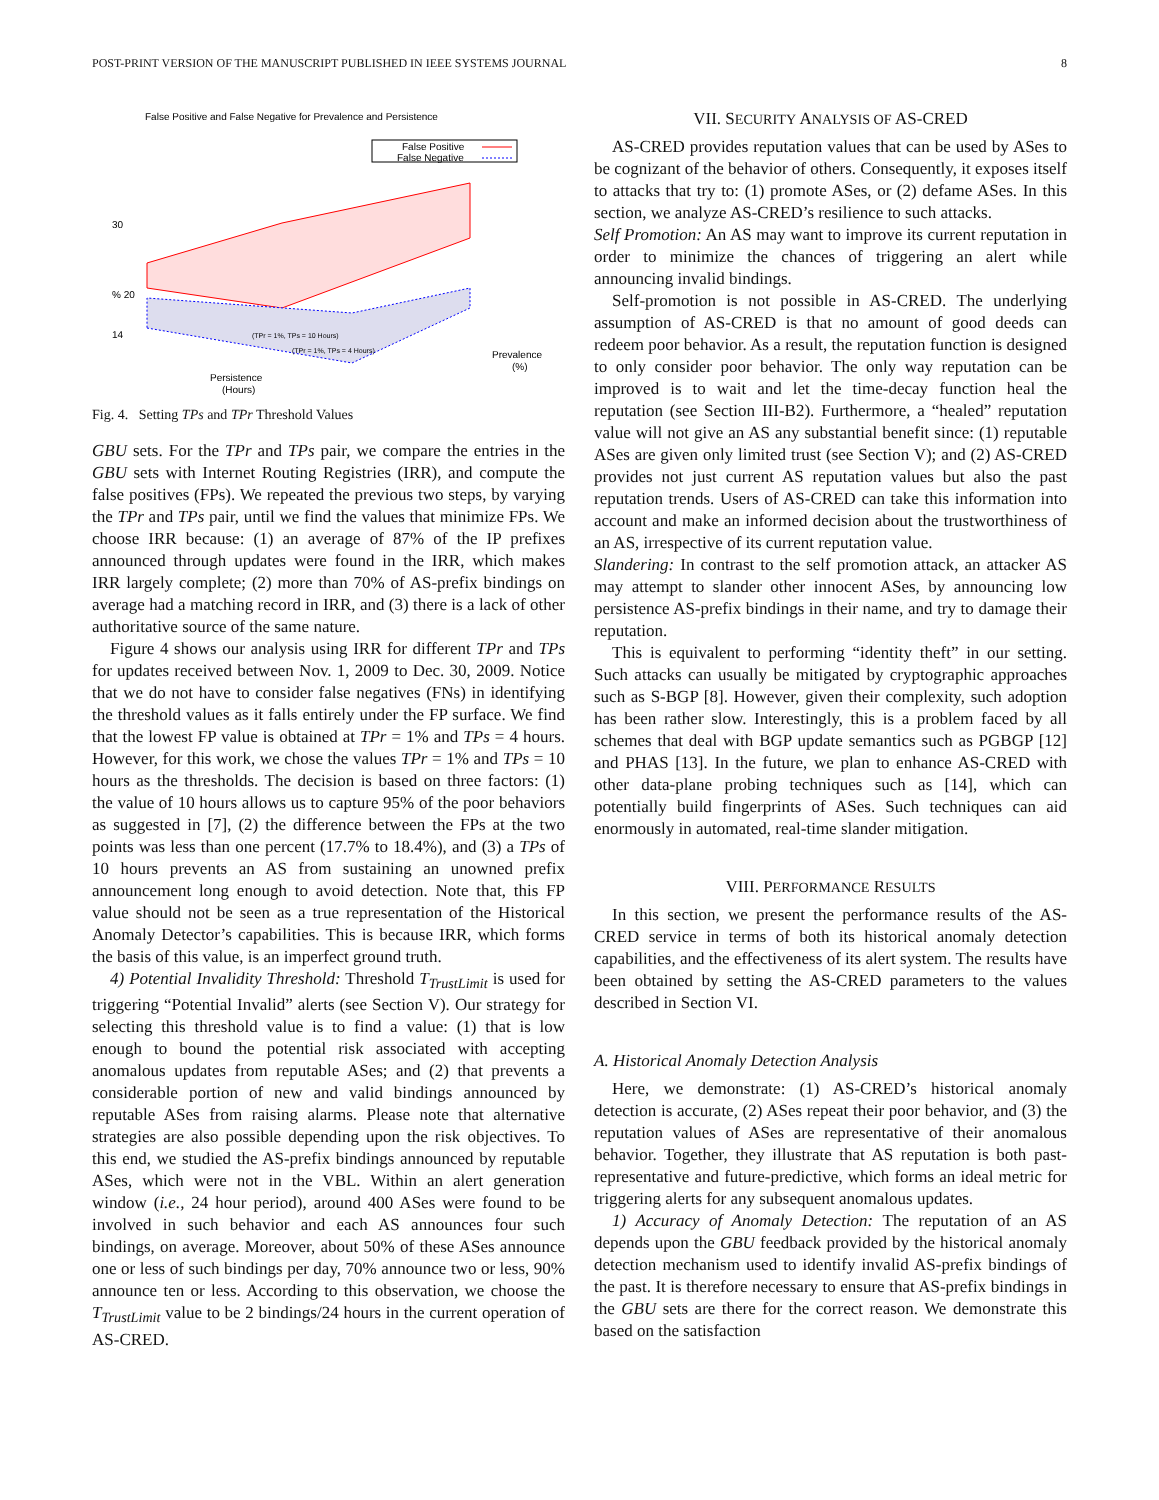POST-PRINT VERSION OF THE MANUSCRIPT PUBLISHED IN IEEE SYSTEMS JOURNAL 8
False Positive and False Negative for Prevalence and Persistence
False Positive
False Negative
30
% 20
14
Persistence
(Hours)
Prevalence
(%)
(TPr = 1%, TPs = 10 Hours)
(TPr = 1%, TPs = 4 Hours)
Fig. 4. Setting TPs and TPr Threshold Values
GBU sets. For the TPr and TPs pair, we compare the entries in the GBU sets with Internet Routing Registries (IRR), and compute the false positives (FPs). We repeated the previous two steps, by varying the TPr and TPs pair, until we find the values that minimize FPs. We choose IRR because: (1) an average of 87% of the IP prefixes announced through updates were found in the IRR, which makes IRR largely complete; (2) more than 70% of AS-prefix bindings on average had a matching record in IRR, and (3) there is a lack of other authoritative source of the same nature.
Figure 4 shows our analysis using IRR for different TPr and TPs for updates received between Nov. 1, 2009 to Dec. 30, 2009. Notice that we do not have to consider false negatives (FNs) in identifying the threshold values as it falls entirely under the FP surface. We find that the lowest FP value is obtained at TPr = 1% and TPs = 4 hours. However, for this work, we chose the values TPr = 1% and TPs = 10 hours as the thresholds. The decision is based on three factors: (1) the value of 10 hours allows us to capture 95% of the poor behaviors as suggested in [7], (2) the difference between the FPs at the two points was less than one percent (17.7% to 18.4%), and (3) a TPs of 10 hours prevents an AS from sustaining an unowned prefix announcement long enough to avoid detection. Note that, this FP value should not be seen as a true representation of the Historical Anomaly Detector’s capabilities. This is because IRR, which forms the basis of this value, is an imperfect ground truth.
4) Potential Invalidity Threshold: Threshold T<sub>TrustLimit</sub> is used for triggering “Potential Invalid” alerts (see Section V). Our strategy for selecting this threshold value is to find a value: (1) that is low enough to bound the potential risk associated with accepting anomalous updates from reputable ASes; and (2) that prevents a considerable portion of new and valid bindings announced by reputable ASes from raising alarms. Please note that alternative strategies are also possible depending upon the risk objectives. To this end, we studied the AS-prefix bindings announced by reputable ASes, which were not in the VBL. Within an alert generation window (i.e., 24 hour period), around 400 ASes were found to be involved in such behavior and each AS announces four such bindings, on average. Moreover, about 50% of these ASes announce one or less of such bindings per day, 70% announce two or less, 90% announce ten or less. According to this observation, we choose the T<sub>TrustLimit</sub> value to be 2 bindings/24 hours in the current operation of AS-CRED.
VII. SECURITY ANALYSIS OF AS-CRED
AS-CRED provides reputation values that can be used by ASes to be cognizant of the behavior of others. Consequently, it exposes itself to attacks that try to: (1) promote ASes, or (2) defame ASes. In this section, we analyze AS-CRED’s resilience to such attacks.
Self Promotion: An AS may want to improve its current reputation in order to minimize the chances of triggering an alert while announcing invalid bindings.
Self-promotion is not possible in AS-CRED. The underlying assumption of AS-CRED is that no amount of good deeds can redeem poor behavior. As a result, the reputation function is designed to only consider poor behavior. The only way reputation can be improved is to wait and let the time-decay function heal the reputation (see Section III-B2). Furthermore, a “healed” reputation value will not give an AS any substantial benefit since: (1) reputable ASes are given only limited trust (see Section V); and (2) AS-CRED provides not just current AS reputation values but also the past reputation trends. Users of AS-CRED can take this information into account and make an informed decision about the trustworthiness of an AS, irrespective of its current reputation value.
Slandering: In contrast to the self promotion attack, an attacker AS may attempt to slander other innocent ASes, by announcing low persistence AS-prefix bindings in their name, and try to damage their reputation.
This is equivalent to performing “identity theft” in our setting. Such attacks can usually be mitigated by cryptographic approaches such as S-BGP [8]. However, given their complexity, such adoption has been rather slow. Interestingly, this is a problem faced by all schemes that deal with BGP update semantics such as PGBGP [12] and PHAS [13]. In the future, we plan to enhance AS-CRED with other data-plane probing techniques such as [14], which can potentially build fingerprints of ASes. Such techniques can aid enormously in automated, real-time slander mitigation.
VIII. PERFORMANCE RESULTS
In this section, we present the performance results of the AS-CRED service in terms of both its historical anomaly detection capabilities, and the effectiveness of its alert system. The results have been obtained by setting the AS-CRED parameters to the values described in Section VI.
A. Historical Anomaly Detection Analysis
Here, we demonstrate: (1) AS-CRED’s historical anomaly detection is accurate, (2) ASes repeat their poor behavior, and (3) the reputation values of ASes are representative of their anomalous behavior. Together, they illustrate that AS reputation is both past-representative and future-predictive, which forms an ideal metric for triggering alerts for any subsequent anomalous updates.
1) Accuracy of Anomaly Detection: The reputation of an AS depends upon the GBU feedback provided by the historical anomaly detection mechanism used to identify invalid AS-prefix bindings of the past. It is therefore necessary to ensure that AS-prefix bindings in the GBU sets are there for the correct reason. We demonstrate this based on the satisfaction